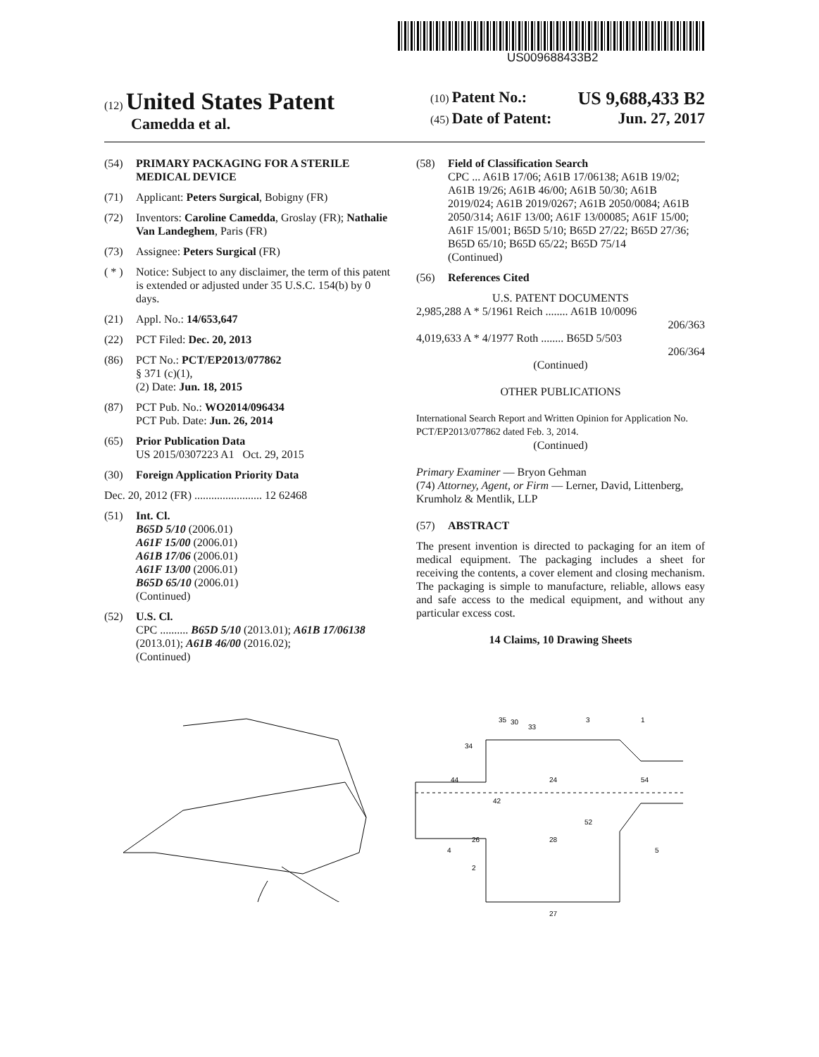US009688433B2
(12) United States Patent
Camedda et al.
(10) Patent No.: US 9,688,433 B2
(45) Date of Patent: Jun. 27, 2017
(54) PRIMARY PACKAGING FOR A STERILE MEDICAL DEVICE
(71) Applicant: Peters Surgical, Bobigny (FR)
(72) Inventors: Caroline Camedda, Groslay (FR); Nathalie Van Landeghem, Paris (FR)
(73) Assignee: Peters Surgical (FR)
( * ) Notice: Subject to any disclaimer, the term of this patent is extended or adjusted under 35 U.S.C. 154(b) by 0 days.
(21) Appl. No.: 14/653,647
(22) PCT Filed: Dec. 20, 2013
(86) PCT No.: PCT/EP2013/077862
§ 371 (c)(1),
(2) Date: Jun. 18, 2015
(87) PCT Pub. No.: WO2014/096434
PCT Pub. Date: Jun. 26, 2014
(65) Prior Publication Data
US 2015/0307223 A1 Oct. 29, 2015
(30) Foreign Application Priority Data
Dec. 20, 2012 (FR) ........................ 12 62468
(51) Int. Cl.
B65D 5/10 (2006.01)
A61F 15/00 (2006.01)
A61B 17/06 (2006.01)
A61F 13/00 (2006.01)
B65D 65/10 (2006.01)
(Continued)
(52) U.S. Cl.
CPC .......... B65D 5/10 (2013.01); A61B 17/06138 (2013.01); A61B 46/00 (2016.02);
(Continued)
(58) Field of Classification Search
CPC ... A61B 17/06; A61B 17/06138; A61B 19/02; A61B 19/26; A61B 46/00; A61B 50/30; A61B 2019/024; A61B 2019/0267; A61B 2050/0084; A61B 2050/314; A61F 13/00; A61F 13/00085; A61F 15/00; A61F 15/001; B65D 5/10; B65D 27/22; B65D 27/36; B65D 65/10; B65D 65/22; B65D 75/14
(Continued)
(56) References Cited
U.S. PATENT DOCUMENTS
2,985,288 A * 5/1961 Reich ........ A61B 10/0096
206/363
4,019,633 A * 4/1977 Roth ........ B65D 5/503
206/364
(Continued)
OTHER PUBLICATIONS
International Search Report and Written Opinion for Application No. PCT/EP2013/077862 dated Feb. 3, 2014.
(Continued)
Primary Examiner — Bryon Gehman
(74) Attorney, Agent, or Firm — Lerner, David, Littenberg, Krumholz & Mentlik, LLP
(57) ABSTRACT
The present invention is directed to packaging for an item of medical equipment. The packaging includes a sheet for receiving the contents, a cover element and closing mechanism. The packaging is simple to manufacture, reliable, allows easy and safe access to the medical equipment, and without any particular excess cost.
14 Claims, 10 Drawing Sheets
35
30
33
3
1
34
44
24
54
42
52
4
26
28
5
2
27